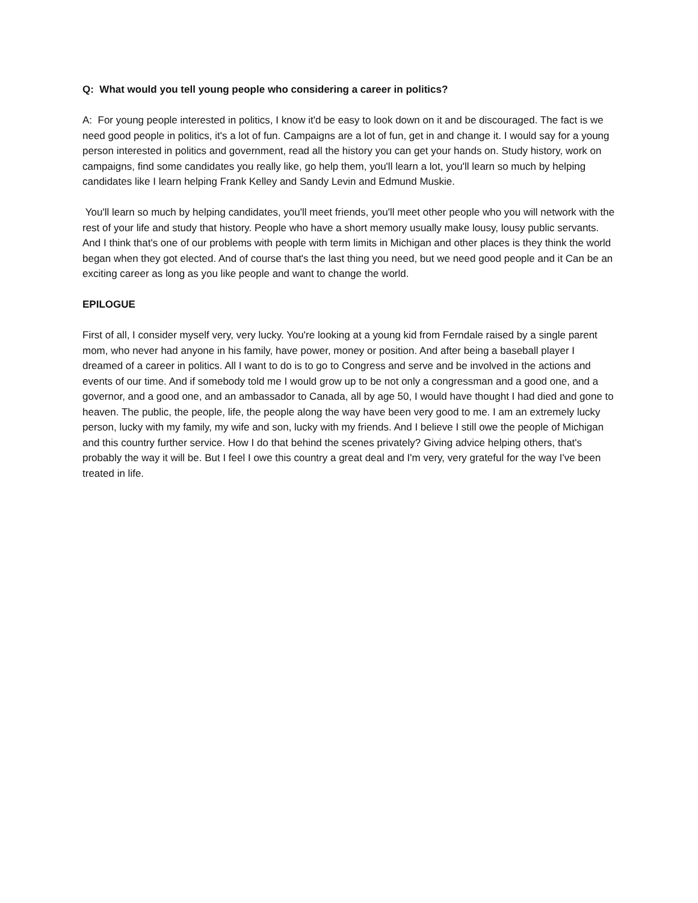Q: What would you tell young people who considering a career in politics?
A: For young people interested in politics, I know it'd be easy to look down on it and be discouraged. The fact is we need good people in politics, it's a lot of fun. Campaigns are a lot of fun, get in and change it. I would say for a young person interested in politics and government, read all the history you can get your hands on. Study history, work on campaigns, find some candidates you really like, go help them, you'll learn a lot, you'll learn so much by helping candidates like I learn helping Frank Kelley and Sandy Levin and Edmund Muskie.
You'll learn so much by helping candidates, you'll meet friends, you'll meet other people who you will network with the rest of your life and study that history. People who have a short memory usually make lousy, lousy public servants. And I think that's one of our problems with people with term limits in Michigan and other places is they think the world began when they got elected. And of course that's the last thing you need, but we need good people and it Can be an exciting career as long as you like people and want to change the world.
EPILOGUE
First of all, I consider myself very, very lucky. You're looking at a young kid from Ferndale raised by a single parent mom, who never had anyone in his family, have power, money or position. And after being a baseball player I dreamed of a career in politics. All I want to do is to go to Congress and serve and be involved in the actions and events of our time. And if somebody told me I would grow up to be not only a congressman and a good one, and a governor, and a good one, and an ambassador to Canada, all by age 50, I would have thought I had died and gone to heaven. The public, the people, life, the people along the way have been very good to me. I am an extremely lucky person, lucky with my family, my wife and son, lucky with my friends. And I believe I still owe the people of Michigan and this country further service. How I do that behind the scenes privately? Giving advice helping others, that's probably the way it will be. But I feel I owe this country a great deal and I'm very, very grateful for the way I've been treated in life.